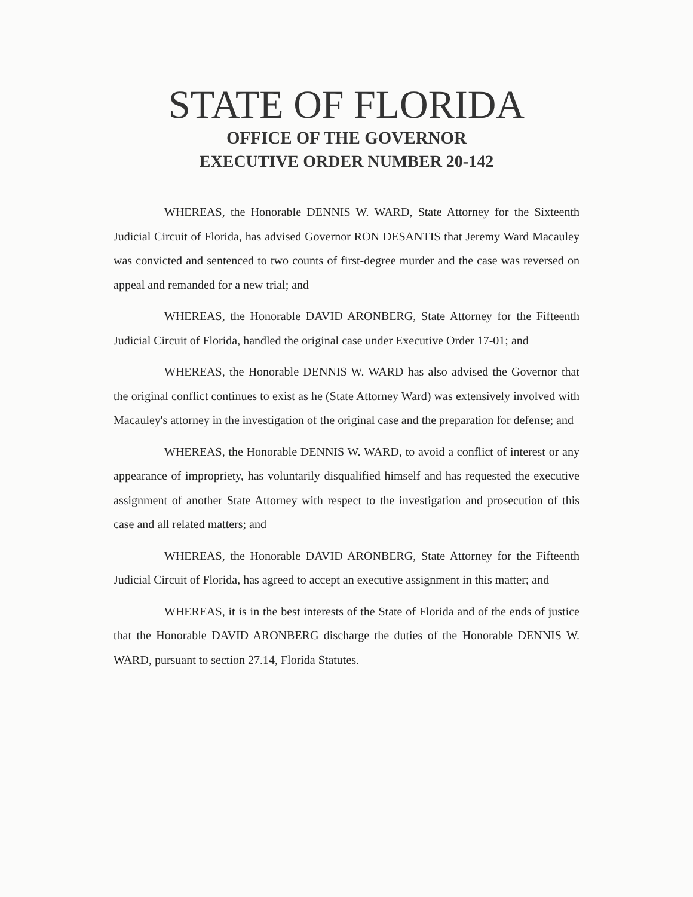STATE OF FLORIDA
OFFICE OF THE GOVERNOR
EXECUTIVE ORDER NUMBER 20-142
WHEREAS, the Honorable DENNIS W. WARD, State Attorney for the Sixteenth Judicial Circuit of Florida, has advised Governor RON DESANTIS that Jeremy Ward Macauley was convicted and sentenced to two counts of first-degree murder and the case was reversed on appeal and remanded for a new trial; and
WHEREAS, the Honorable DAVID ARONBERG, State Attorney for the Fifteenth Judicial Circuit of Florida, handled the original case under Executive Order 17-01; and
WHEREAS, the Honorable DENNIS W. WARD has also advised the Governor that the original conflict continues to exist as he (State Attorney Ward) was extensively involved with Macauley's attorney in the investigation of the original case and the preparation for defense; and
WHEREAS, the Honorable DENNIS W. WARD, to avoid a conflict of interest or any appearance of impropriety, has voluntarily disqualified himself and has requested the executive assignment of another State Attorney with respect to the investigation and prosecution of this case and all related matters; and
WHEREAS, the Honorable DAVID ARONBERG, State Attorney for the Fifteenth Judicial Circuit of Florida, has agreed to accept an executive assignment in this matter; and
WHEREAS, it is in the best interests of the State of Florida and of the ends of justice that the Honorable DAVID ARONBERG discharge the duties of the Honorable DENNIS W. WARD, pursuant to section 27.14, Florida Statutes.